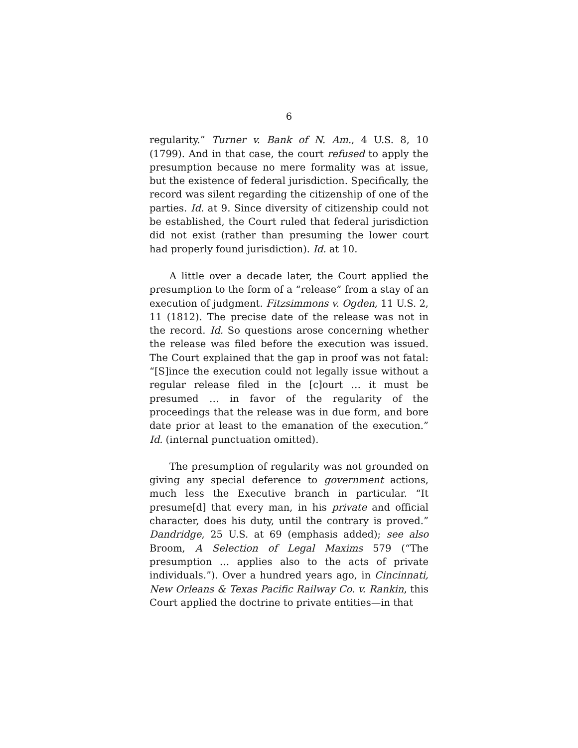6
regularity.” Turner v. Bank of N. Am., 4 U.S. 8, 10 (1799). And in that case, the court refused to apply the presumption because no mere formality was at issue, but the existence of federal jurisdiction. Specifically, the record was silent regarding the citizenship of one of the parties. Id. at 9. Since diversity of citizenship could not be established, the Court ruled that federal jurisdiction did not exist (rather than presuming the lower court had properly found jurisdiction). Id. at 10.
A little over a decade later, the Court applied the presumption to the form of a “release” from a stay of an execution of judgment. Fitzsimmons v. Ogden, 11 U.S. 2, 11 (1812). The precise date of the release was not in the record. Id. So questions arose concerning whether the release was filed before the execution was issued. The Court explained that the gap in proof was not fatal: “[S]ince the execution could not legally issue without a regular release filed in the [c]ourt … it must be presumed … in favor of the regularity of the proceedings that the release was in due form, and bore date prior at least to the emanation of the execution.” Id. (internal punctuation omitted).
The presumption of regularity was not grounded on giving any special deference to government actions, much less the Executive branch in particular. “It presume[d] that every man, in his private and official character, does his duty, until the contrary is proved.” Dandridge, 25 U.S. at 69 (emphasis added); see also Broom, A Selection of Legal Maxims 579 (“The presumption … applies also to the acts of private individuals.”). Over a hundred years ago, in Cincinnati, New Orleans & Texas Pacific Railway Co. v. Rankin, this Court applied the doctrine to private entities—in that